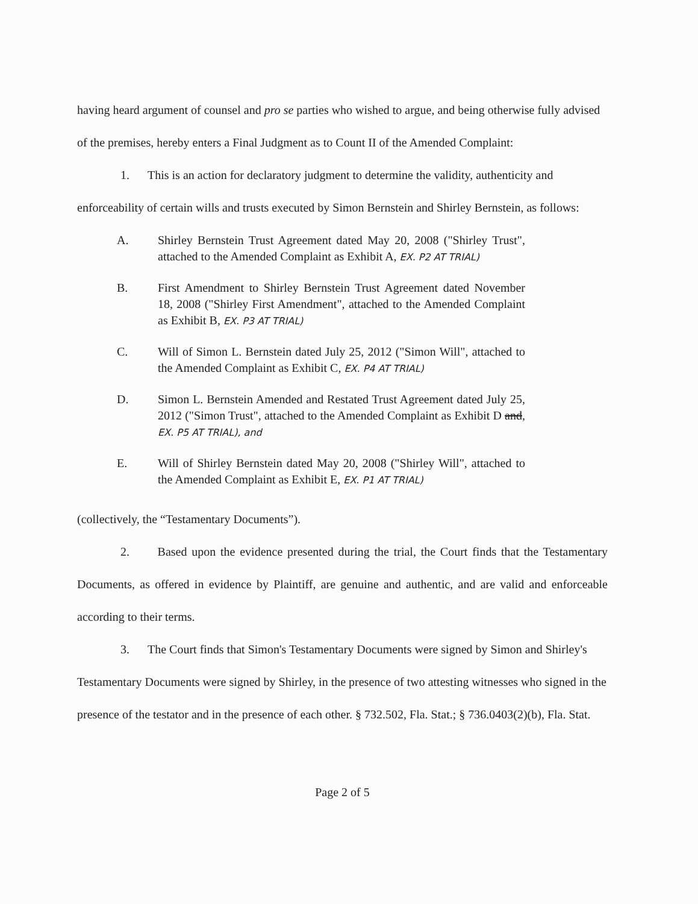having heard argument of counsel and pro se parties who wished to argue, and being otherwise fully advised of the premises, hereby enters a Final Judgment as to Count II of the Amended Complaint:
1. This is an action for declaratory judgment to determine the validity, authenticity and enforceability of certain wills and trusts executed by Simon Bernstein and Shirley Bernstein, as follows:
A. Shirley Bernstein Trust Agreement dated May 20, 2008 ("Shirley Trust", attached to the Amended Complaint as Exhibit A, EX. P2 AT TRIAL)
B. First Amendment to Shirley Bernstein Trust Agreement dated November 18, 2008 ("Shirley First Amendment", attached to the Amended Complaint as Exhibit B, EX. P3 AT TRIAL)
C. Will of Simon L. Bernstein dated July 25, 2012 ("Simon Will", attached to the Amended Complaint as Exhibit C, EX. P4 AT TRIAL)
D. Simon L. Bernstein Amended and Restated Trust Agreement dated July 25, 2012 ("Simon Trust", attached to the Amended Complaint as Exhibit D and, EX. P5 AT TRIAL), and
E. Will of Shirley Bernstein dated May 20, 2008 ("Shirley Will", attached to the Amended Complaint as Exhibit E, EX. P1 AT TRIAL)
(collectively, the “Testamentary Documents”).
2. Based upon the evidence presented during the trial, the Court finds that the Testamentary Documents, as offered in evidence by Plaintiff, are genuine and authentic, and are valid and enforceable according to their terms.
3. The Court finds that Simon's Testamentary Documents were signed by Simon and Shirley's Testamentary Documents were signed by Shirley, in the presence of two attesting witnesses who signed in the presence of the testator and in the presence of each other. § 732.502, Fla. Stat.; § 736.0403(2)(b), Fla. Stat.
Page 2 of 5